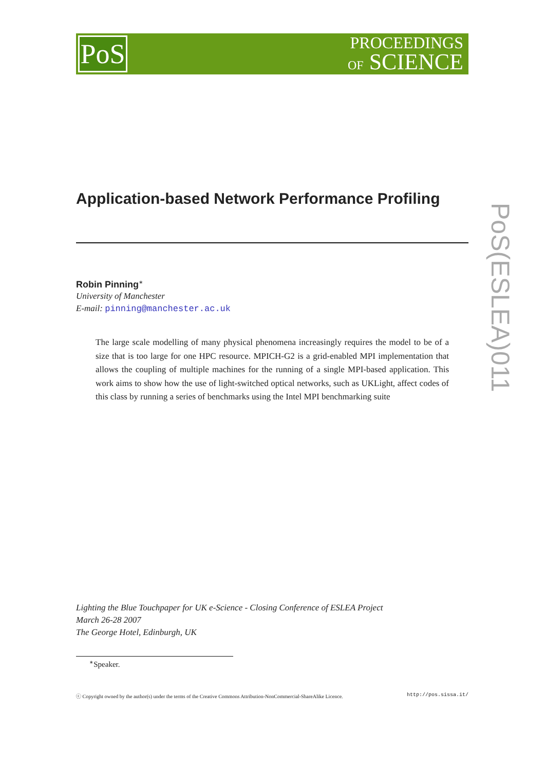PoS
PROCEEDINGS
OF SCIENCE
PoS(ESLEA)011
Application-based Network Performance Profiling
Robin Pinning<sup>∗</sup>
University of Manchester
E-mail: pinning@manchester.ac.uk
The large scale modelling of many physical phenomena increasingly requires the model to be of a size that is too large for one HPC resource. MPICH-G2 is a grid-enabled MPI implementation that allows the coupling of multiple machines for the running of a single MPI-based application. This work aims to show how the use of light-switched optical networks, such as UKLight, affect codes of this class by running a series of benchmarks using the Intel MPI benchmarking suite
Lighting the Blue Touchpaper for UK e-Science - Closing Conference of ESLEA Project
March 26-28 2007
The George Hotel, Edinburgh, UK
<sup>∗</sup>Speaker.
ⓒ Copyright owned by the author(s) under the terms of the Creative Commons Attribution-NonCommercial-ShareAlike Licence. http://pos.sissa.it/